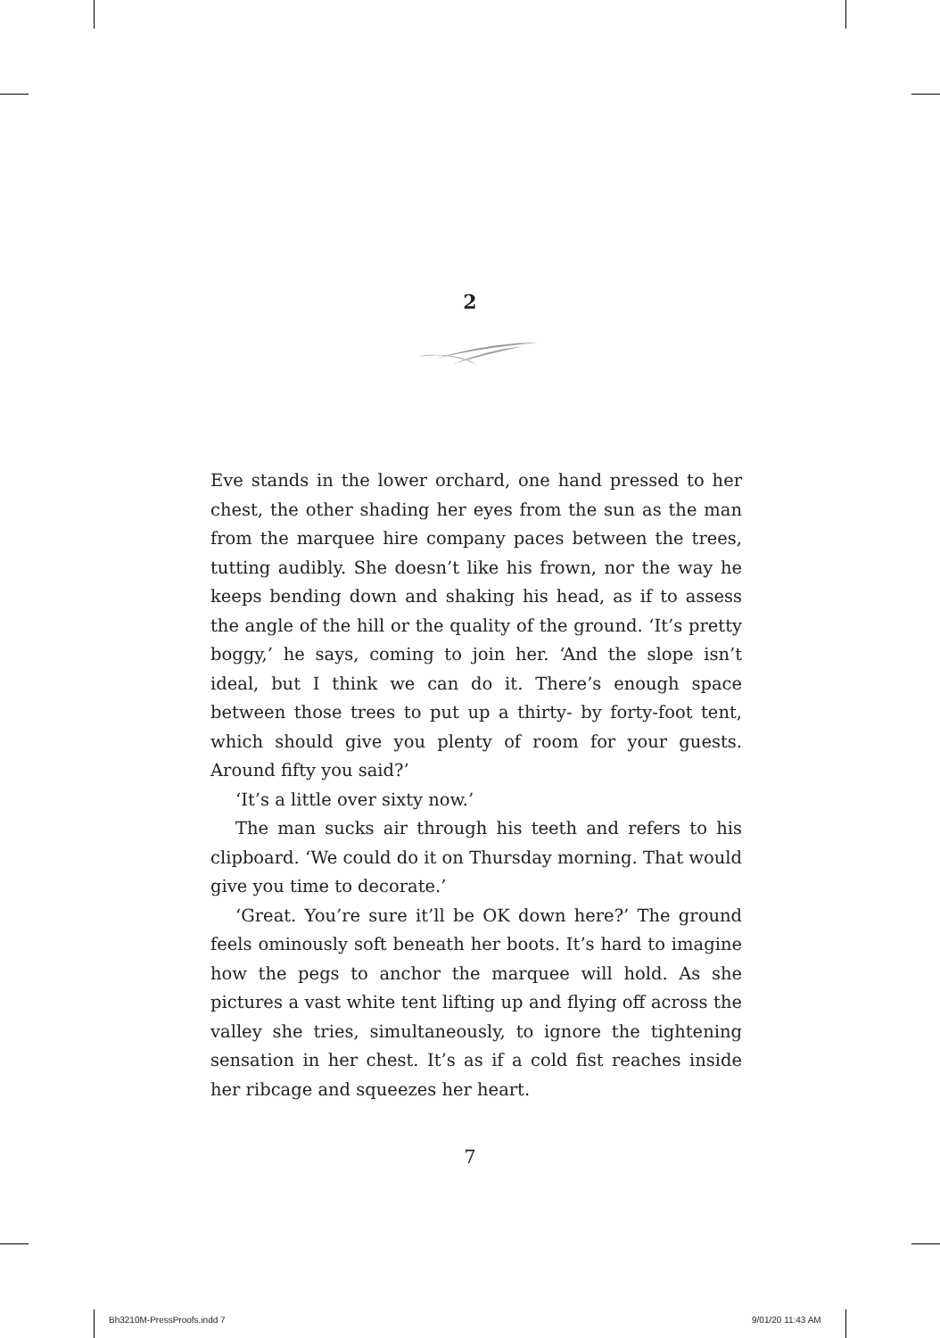2
Eve stands in the lower orchard, one hand pressed to her chest, the other shading her eyes from the sun as the man from the marquee hire company paces between the trees, tutting audibly. She doesn’t like his frown, nor the way he keeps bending down and shaking his head, as if to assess the angle of the hill or the quality of the ground. ‘It’s pretty boggy,’ he says, coming to join her. ‘And the slope isn’t ideal, but I think we can do it. There’s enough space between those trees to put up a thirty- by forty-foot tent, which should give you plenty of room for your guests. Around fifty you said?’
‘It’s a little over sixty now.’
The man sucks air through his teeth and refers to his clipboard. ‘We could do it on Thursday morning. That would give you time to decorate.’
‘Great. You’re sure it’ll be OK down here?’ The ground feels ominously soft beneath her boots. It’s hard to imagine how the pegs to anchor the marquee will hold. As she pictures a vast white tent lifting up and flying off across the valley she tries, simultaneously, to ignore the tightening sensation in her chest. It’s as if a cold fist reaches inside her ribcage and squeezes her heart.
7
Bh3210M-PressProofs.indd 7 9/01/20 11:43 AM